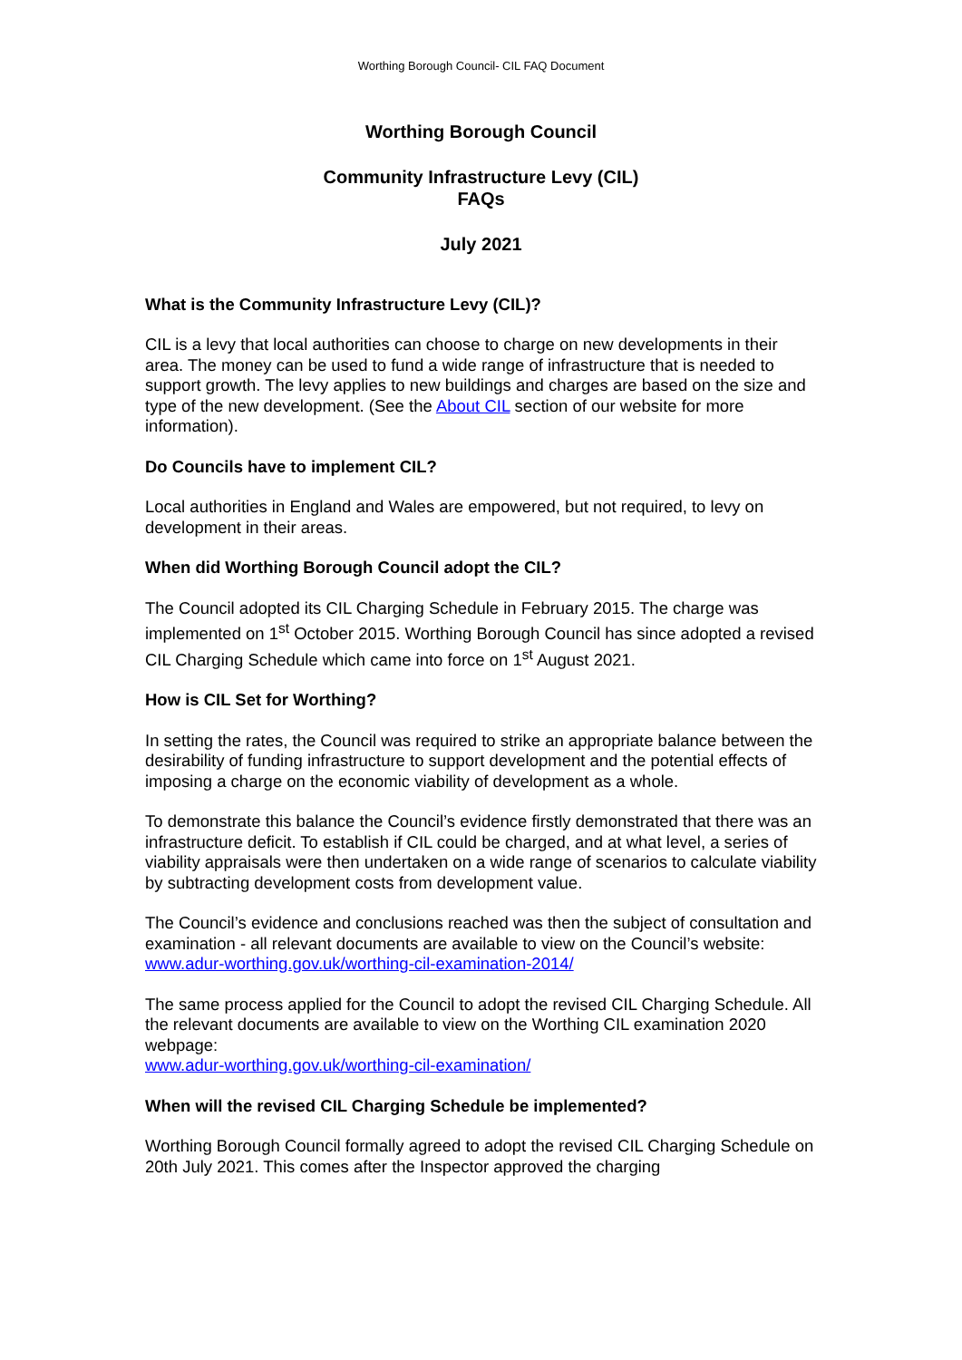Worthing Borough Council- CIL FAQ Document
Worthing Borough Council
Community Infrastructure Levy (CIL)
FAQs
July 2021
What is the Community Infrastructure Levy (CIL)?
CIL is a levy that local authorities can choose to charge on new developments in their area. The money can be used to fund a wide range of infrastructure that is needed to support growth. The levy applies to new buildings and charges are based on the size and type of the new development. (See the About CIL section of our website for more information).
Do Councils have to implement CIL?
Local authorities in England and Wales are empowered, but not required, to levy on development in their areas.
When did Worthing Borough Council adopt the CIL?
The Council adopted its CIL Charging Schedule in February 2015. The charge was implemented on 1<sup>st</sup> October 2015. Worthing Borough Council has since adopted a revised CIL Charging Schedule which came into force on 1<sup>st</sup> August 2021.
How is CIL Set for Worthing?
In setting the rates, the Council was required to strike an appropriate balance between the desirability of funding infrastructure to support development and the potential effects of imposing a charge on the economic viability of development as a whole.
To demonstrate this balance the Council’s evidence firstly demonstrated that there was an infrastructure deficit. To establish if CIL could be charged, and at what level, a series of viability appraisals were then undertaken on a wide range of scenarios to calculate viability by subtracting development costs from development value.
The Council’s evidence and conclusions reached was then the subject of consultation and examination - all relevant documents are available to view on the Council’s website:
www.adur-worthing.gov.uk/worthing-cil-examination-2014/
The same process applied for the Council to adopt the revised CIL Charging Schedule. All the relevant documents are available to view on the Worthing CIL examination 2020 webpage:
www.adur-worthing.gov.uk/worthing-cil-examination/
When will the revised CIL Charging Schedule be implemented?
Worthing Borough Council formally agreed to adopt the revised CIL Charging Schedule on 20th July 2021. This comes after the Inspector approved the charging